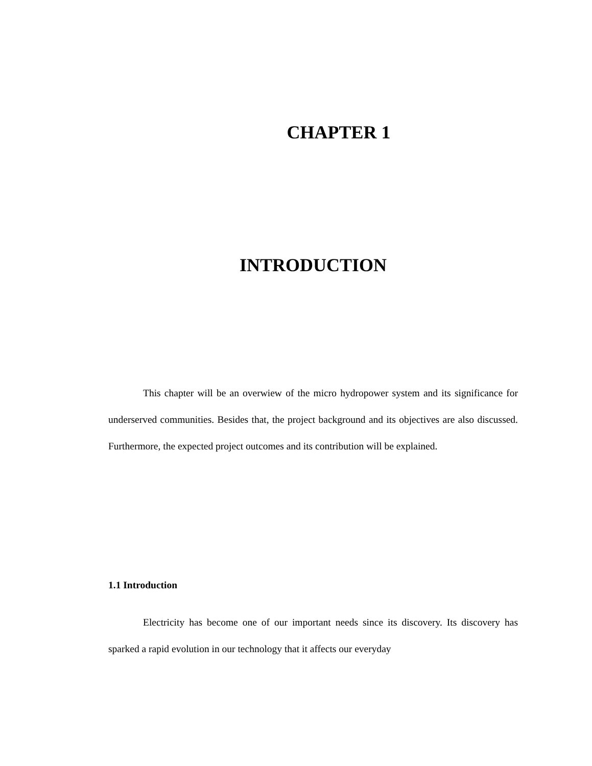CHAPTER 1
INTRODUCTION
This chapter will be an overwiew of the micro hydropower system and its significance for underserved communities. Besides that, the project background and its objectives are also discussed. Furthermore, the expected project outcomes and its contribution will be explained.
1.1 Introduction
Electricity has become one of our important needs since its discovery. Its discovery has sparked a rapid evolution in our technology that it affects our everyday